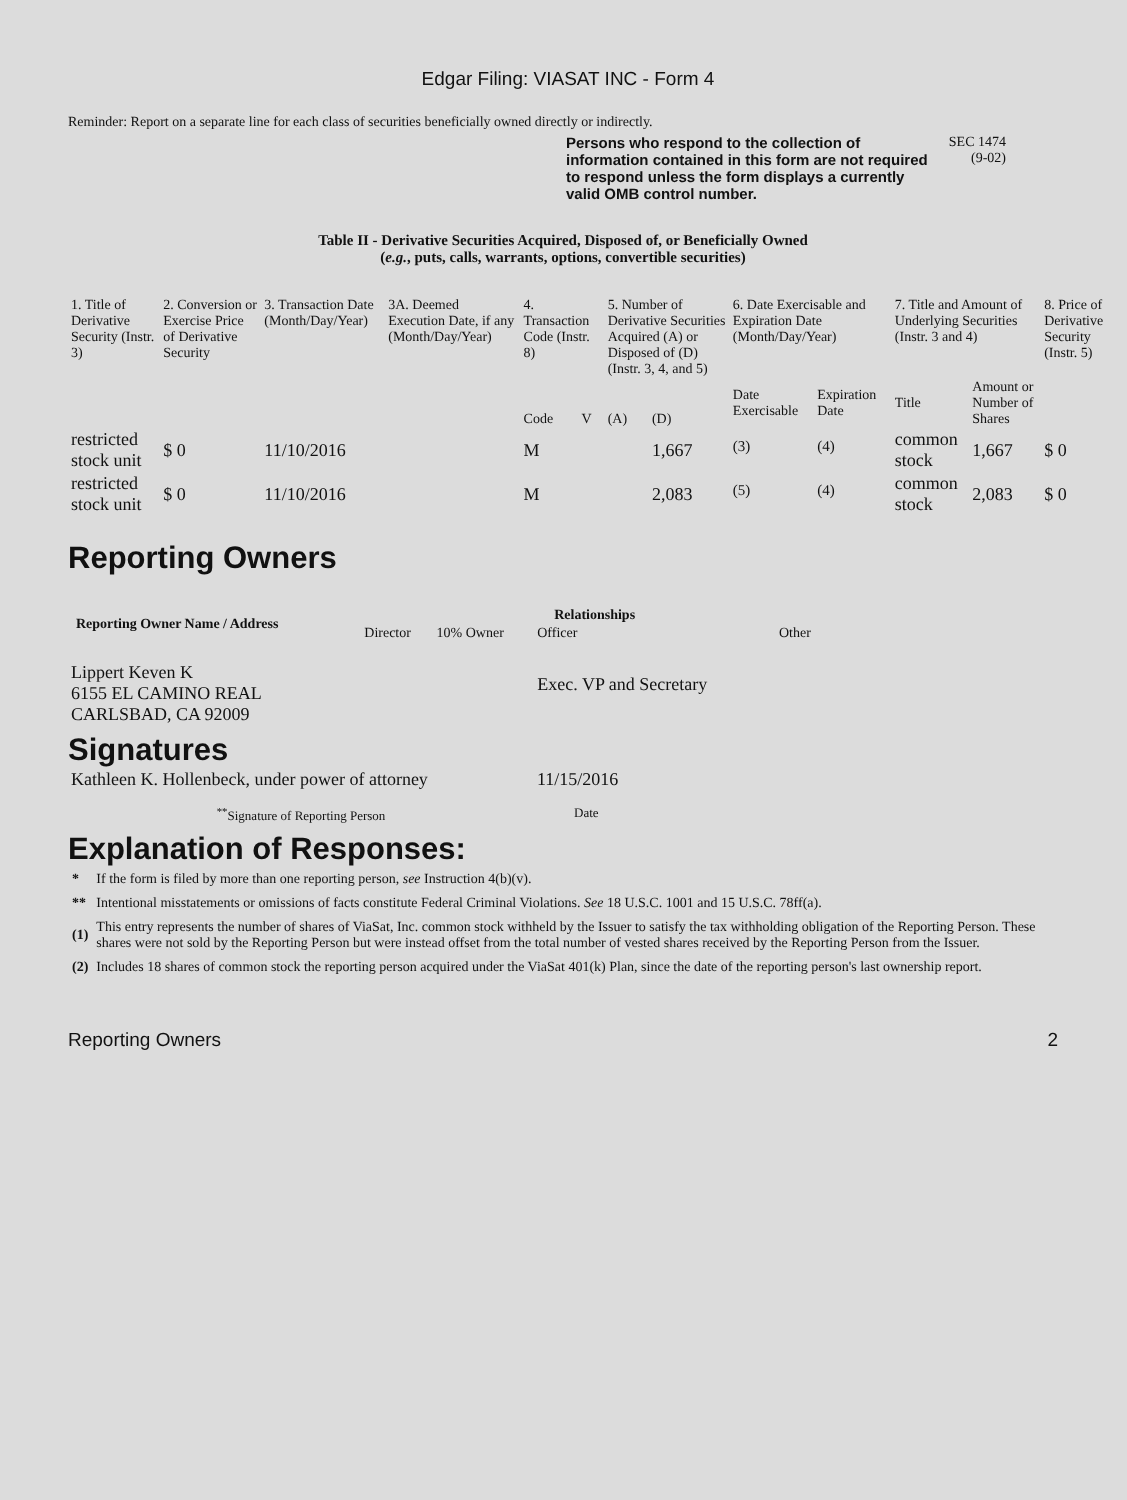Edgar Filing: VIASAT INC - Form 4
Reminder: Report on a separate line for each class of securities beneficially owned directly or indirectly.
Persons who respond to the collection of information contained in this form are not required to respond unless the form displays a currently valid OMB control number.
SEC 1474
(9-02)
Table II - Derivative Securities Acquired, Disposed of, or Beneficially Owned
(e.g., puts, calls, warrants, options, convertible securities)
| 1. Title of Derivative Security (Instr. 3) | 2. Conversion or Exercise Price of Derivative Security | 3. Transaction Date (Month/Day/Year) | 3A. Deemed Execution Date, if any (Month/Day/Year) | 4. Transaction Code (Instr. 8) | | 5. Number of Derivative Securities Acquired (A) or Disposed of (D) (Instr. 3, 4, and 5) | | 6. Date Exercisable and Expiration Date (Month/Day/Year) | | 7. Title and Amount of Underlying Securities (Instr. 3 and 4) | | 8. Price of Derivative Security (Instr. 5) |
| | | | | Code | V | (A) | (D) | Date Exercisable | Expiration Date | Title | Amount or Number of Shares | |
| restricted stock unit | $ 0 | 11/10/2016 | | M | | | 1,667 | <sup>(3)</sup> | <sup>(4)</sup> | common stock | 1,667 | $ 0 |
| restricted stock unit | $ 0 | 11/10/2016 | | M | | | 2,083 | <sup>(5)</sup> | <sup>(4)</sup> | common stock | 2,083 | $ 0 |
Reporting Owners
| Reporting Owner Name / Address | Relationships | | | |
| --- | --- | --- | --- | --- |
| | Director | 10% Owner | Officer | Other |
| Lippert Keven K 6155 EL CAMINO REAL CARLSBAD, CA 92009 | | | Exec. VP and Secretary | |
Signatures
| Kathleen K. Hollenbeck, under power of attorney | 11/15/2016 |
| <sup>**</sup> Signature of Reporting Person | Date |
Explanation of Responses:
| * | If the form is filed by more than one reporting person, see Instruction 4(b)(v). |
| ** | Intentional misstatements or omissions of facts constitute Federal Criminal Violations. See 18 U.S.C. 1001 and 15 U.S.C. 78ff(a). |
| (1) | This entry represents the number of shares of ViaSat, Inc. common stock withheld by the Issuer to satisfy the tax withholding obligation of the Reporting Person. These shares were not sold by the Reporting Person but were instead offset from the total number of vested shares received by the Reporting Person from the Issuer. |
| (2) | Includes 18 shares of common stock the reporting person acquired under the ViaSat 401(k) Plan, since the date of the reporting person's last ownership report. |
Reporting Owners 2